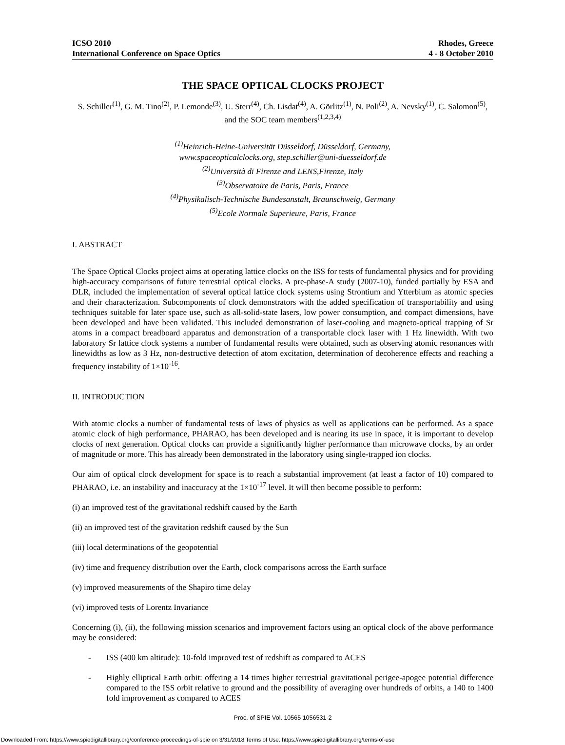ICSO 2010
International Conference on Space Optics
Rhodes, Greece
4 - 8 October 2010
THE SPACE OPTICAL CLOCKS PROJECT
S. Schiller<sup>(1)</sup>, G. M. Tino<sup>(2)</sup>, P. Lemonde<sup>(3)</sup>, U. Sterr<sup>(4)</sup>, Ch. Lisdat<sup>(4)</sup>, A. Görlitz<sup>(1)</sup>, N. Poli<sup>(2)</sup>, A. Nevsky<sup>(1)</sup>, C. Salomon<sup>(5)</sup>,
and the SOC team members<sup>(1,2,3,4)</sup>
<sup>(1)</sup> Heinrich-Heine-Universität Düsseldorf, Düsseldorf, Germany,
www.spaceopticalclocks.org, step.schiller@uni-duesseldorf.de
<sup>(2)</sup> Università di Firenze and LENS,Firenze, Italy
<sup>(3)</sup> Observatoire de Paris, Paris, France
<sup>(4)</sup> Physikalisch-Technische Bundesanstalt, Braunschweig, Germany
<sup>(5)</sup> Ecole Normale Superieure, Paris, France
I. ABSTRACT
The Space Optical Clocks project aims at operating lattice clocks on the ISS for tests of fundamental physics and for providing high-accuracy comparisons of future terrestrial optical clocks. A pre-phase-A study (2007-10), funded partially by ESA and DLR, included the implementation of several optical lattice clock systems using Strontium and Ytterbium as atomic species and their characterization. Subcomponents of clock demonstrators with the added specification of transportability and using techniques suitable for later space use, such as all-solid-state lasers, low power consumption, and compact dimensions, have been developed and have been validated. This included demonstration of laser-cooling and magneto-optical trapping of Sr atoms in a compact breadboard apparatus and demonstration of a transportable clock laser with 1 Hz linewidth. With two laboratory Sr lattice clock systems a number of fundamental results were obtained, such as observing atomic resonances with linewidths as low as 3 Hz, non-destructive detection of atom excitation, determination of decoherence effects and reaching a frequency instability of 1×10<sup>-16</sup>.
II. INTRODUCTION
With atomic clocks a number of fundamental tests of laws of physics as well as applications can be performed. As a space atomic clock of high performance, PHARAO, has been developed and is nearing its use in space, it is important to develop clocks of next generation. Optical clocks can provide a significantly higher performance than microwave clocks, by an order of magnitude or more. This has already been demonstrated in the laboratory using single-trapped ion clocks.
Our aim of optical clock development for space is to reach a substantial improvement (at least a factor of 10) compared to PHARAO, i.e. an instability and inaccuracy at the 1×10<sup>-17</sup> level. It will then become possible to perform:
(i) an improved test of the gravitational redshift caused by the Earth
(ii) an improved test of the gravitation redshift caused by the Sun
(iii) local determinations of the geopotential
(iv) time and frequency distribution over the Earth, clock comparisons across the Earth surface
(v) improved measurements of the Shapiro time delay
(vi) improved tests of Lorentz Invariance
Concerning (i), (ii), the following mission scenarios and improvement factors using an optical clock of the above performance may be considered:
- ISS (400 km altitude): 10-fold improved test of redshift as compared to ACES
- Highly elliptical Earth orbit: offering a 14 times higher terrestrial gravitational perigee-apogee potential difference compared to the ISS orbit relative to ground and the possibility of averaging over hundreds of orbits, a 140 to 1400 fold improvement as compared to ACES
Proc. of SPIE Vol. 10565 1056531-2
Downloaded From: https://www.spiedigitallibrary.org/conference-proceedings-of-spie on 3/31/2018 Terms of Use: https://www.spiedigitallibrary.org/terms-of-use